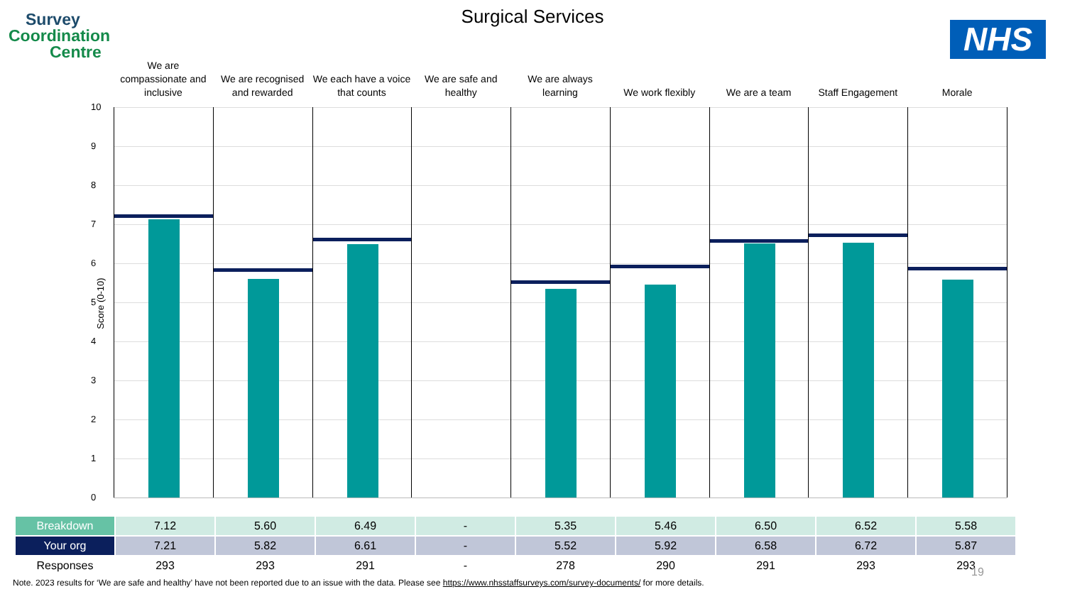Survey
Coordination
Centre
Surgical Services
NHS
We are compassionate and inclusive
We are recognised and rewarded We each have a voice that counts
We are safe and healthy We are always learning We work flexibly We are a team Staff Engagement Morale
Score (0-10)
10
9
8
7
6
5
4
3
2
1
0
| Breakdown | 7.12 | 5.60 | 6.49 | - | 5.35 | 5.46 | 6.50 | 6.52 | 5.58 |
| Your org | 7.21 | 5.82 | 6.61 | - | 5.52 | 5.92 | 6.58 | 6.72 | 5.87 |
| Responses | 293 | 293 | 291 | - | 278 | 290 | 291 | 293 | 293 |
19
Note. 2023 results for ‘We are safe and healthy’ have not been reported due to an issue with the data. Please see https://www.nhsstaffsurveys.com/survey-documents/ for more details.